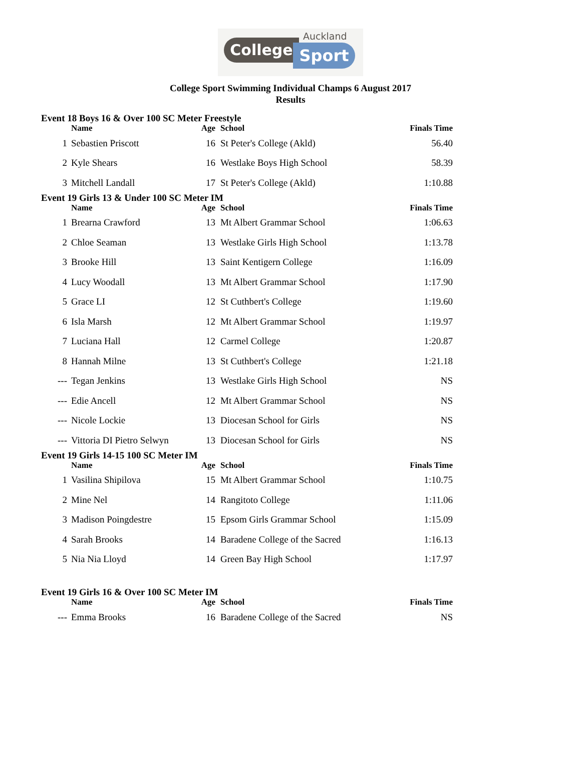Auckland
College Sport
College Sport Swimming Individual Champs 6 August 2017
Results
Event 18 Boys 16 & Over 100 SC Meter Freestyle
| | Name | Age | School | Finals Time |
| --- | --- | --- | --- | --- |
| 1 | Sebastien Priscott | 16 | St Peter's College (Akld) | 56.40 |
| 2 | Kyle Shears | 16 | Westlake Boys High School | 58.39 |
| 3 | Mitchell Landall | 17 | St Peter's College (Akld) | 1:10.88 |
Event 19 Girls 13 & Under 100 SC Meter IM
| | Name | Age | School | Finals Time |
| --- | --- | --- | --- | --- |
| 1 | Brearna Crawford | 13 | Mt Albert Grammar School | 1:06.63 |
| 2 | Chloe Seaman | 13 | Westlake Girls High School | 1:13.78 |
| 3 | Brooke Hill | 13 | Saint Kentigern College | 1:16.09 |
| 4 | Lucy Woodall | 13 | Mt Albert Grammar School | 1:17.90 |
| 5 | Grace LI | 12 | St Cuthbert's College | 1:19.60 |
| 6 | Isla Marsh | 12 | Mt Albert Grammar School | 1:19.97 |
| 7 | Luciana Hall | 12 | Carmel College | 1:20.87 |
| 8 | Hannah Milne | 13 | St Cuthbert's College | 1:21.18 |
| --- | Tegan Jenkins | 13 | Westlake Girls High School | NS |
| --- | Edie Ancell | 12 | Mt Albert Grammar School | NS |
| --- | Nicole Lockie | 13 | Diocesan School for Girls | NS |
| --- | Vittoria DI Pietro Selwyn | 13 | Diocesan School for Girls | NS |
Event 19 Girls 14-15 100 SC Meter IM
| | Name | Age | School | Finals Time |
| --- | --- | --- | --- | --- |
| 1 | Vasilina Shipilova | 15 | Mt Albert Grammar School | 1:10.75 |
| 2 | Mine Nel | 14 | Rangitoto College | 1:11.06 |
| 3 | Madison Poingdestre | 15 | Epsom Girls Grammar School | 1:15.09 |
| 4 | Sarah Brooks | 14 | Baradene College of the Sacred | 1:16.13 |
| 5 | Nia Nia Lloyd | 14 | Green Bay High School | 1:17.97 |
Event 19 Girls 16 & Over 100 SC Meter IM
| | Name | Age | School | Finals Time |
| --- | --- | --- | --- | --- |
| --- | Emma Brooks | 16 | Baradene College of the Sacred | NS |